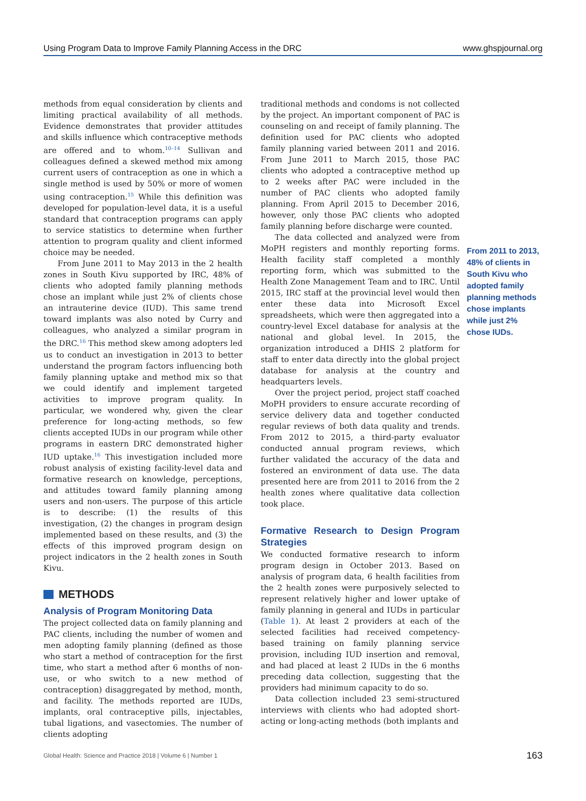Using Program Data to Improve Family Planning Access in the DRC www.ghspjournal.org
methods from equal consideration by clients and limiting practical availability of all methods. Evidence demonstrates that provider attitudes and skills influence which contraceptive methods are offered and to whom.<sup>10–14</sup> Sullivan and colleagues defined a skewed method mix among current users of contraception as one in which a single method is used by 50% or more of women using contraception.<sup>15</sup> While this definition was developed for population-level data, it is a useful standard that contraception programs can apply to service statistics to determine when further attention to program quality and client informed choice may be needed.
From June 2011 to May 2013 in the 2 health zones in South Kivu supported by IRC, 48% of clients who adopted family planning methods chose an implant while just 2% of clients chose an intrauterine device (IUD). This same trend toward implants was also noted by Curry and colleagues, who analyzed a similar program in the DRC.<sup>16</sup> This method skew among adopters led us to conduct an investigation in 2013 to better understand the program factors influencing both family planning uptake and method mix so that we could identify and implement targeted activities to improve program quality. In particular, we wondered why, given the clear preference for long-acting methods, so few clients accepted IUDs in our program while other programs in eastern DRC demonstrated higher IUD uptake.<sup>16</sup> This investigation included more robust analysis of existing facility-level data and formative research on knowledge, perceptions, and attitudes toward family planning among users and non-users. The purpose of this article is to describe: (1) the results of this investigation, (2) the changes in program design implemented based on these results, and (3) the effects of this improved program design on project indicators in the 2 health zones in South Kivu.
METHODS
Analysis of Program Monitoring Data
The project collected data on family planning and PAC clients, including the number of women and men adopting family planning (defined as those who start a method of contraception for the first time, who start a method after 6 months of non-use, or who switch to a new method of contraception) disaggregated by method, month, and facility. The methods reported are IUDs, implants, oral contraceptive pills, injectables, tubal ligations, and vasectomies. The number of clients adopting
traditional methods and condoms is not collected by the project. An important component of PAC is counseling on and receipt of family planning. The definition used for PAC clients who adopted family planning varied between 2011 and 2016. From June 2011 to March 2015, those PAC clients who adopted a contraceptive method up to 2 weeks after PAC were included in the number of PAC clients who adopted family planning. From April 2015 to December 2016, however, only those PAC clients who adopted family planning before discharge were counted.
The data collected and analyzed were from MoPH registers and monthly reporting forms. Health facility staff completed a monthly reporting form, which was submitted to the Health Zone Management Team and to IRC. Until 2015, IRC staff at the provincial level would then enter these data into Microsoft Excel spreadsheets, which were then aggregated into a country-level Excel database for analysis at the national and global level. In 2015, the organization introduced a DHIS 2 platform for staff to enter data directly into the global project database for analysis at the country and headquarters levels.
Over the project period, project staff coached MoPH providers to ensure accurate recording of service delivery data and together conducted regular reviews of both data quality and trends. From 2012 to 2015, a third-party evaluator conducted annual program reviews, which further validated the accuracy of the data and fostered an environment of data use. The data presented here are from 2011 to 2016 from the 2 health zones where qualitative data collection took place.
Formative Research to Design Program Strategies
We conducted formative research to inform program design in October 2013. Based on analysis of program data, 6 health facilities from the 2 health zones were purposively selected to represent relatively higher and lower uptake of family planning in general and IUDs in particular (Table 1). At least 2 providers at each of the selected facilities had received competency-based training on family planning service provision, including IUD insertion and removal, and had placed at least 2 IUDs in the 6 months preceding data collection, suggesting that the providers had minimum capacity to do so.
Data collection included 23 semi-structured interviews with clients who had adopted short-acting or long-acting methods (both implants and
From 2011 to 2013, 48% of clients in South Kivu who adopted family planning methods chose implants while just 2% chose IUDs.
Global Health: Science and Practice 2018 | Volume 6 | Number 1 163